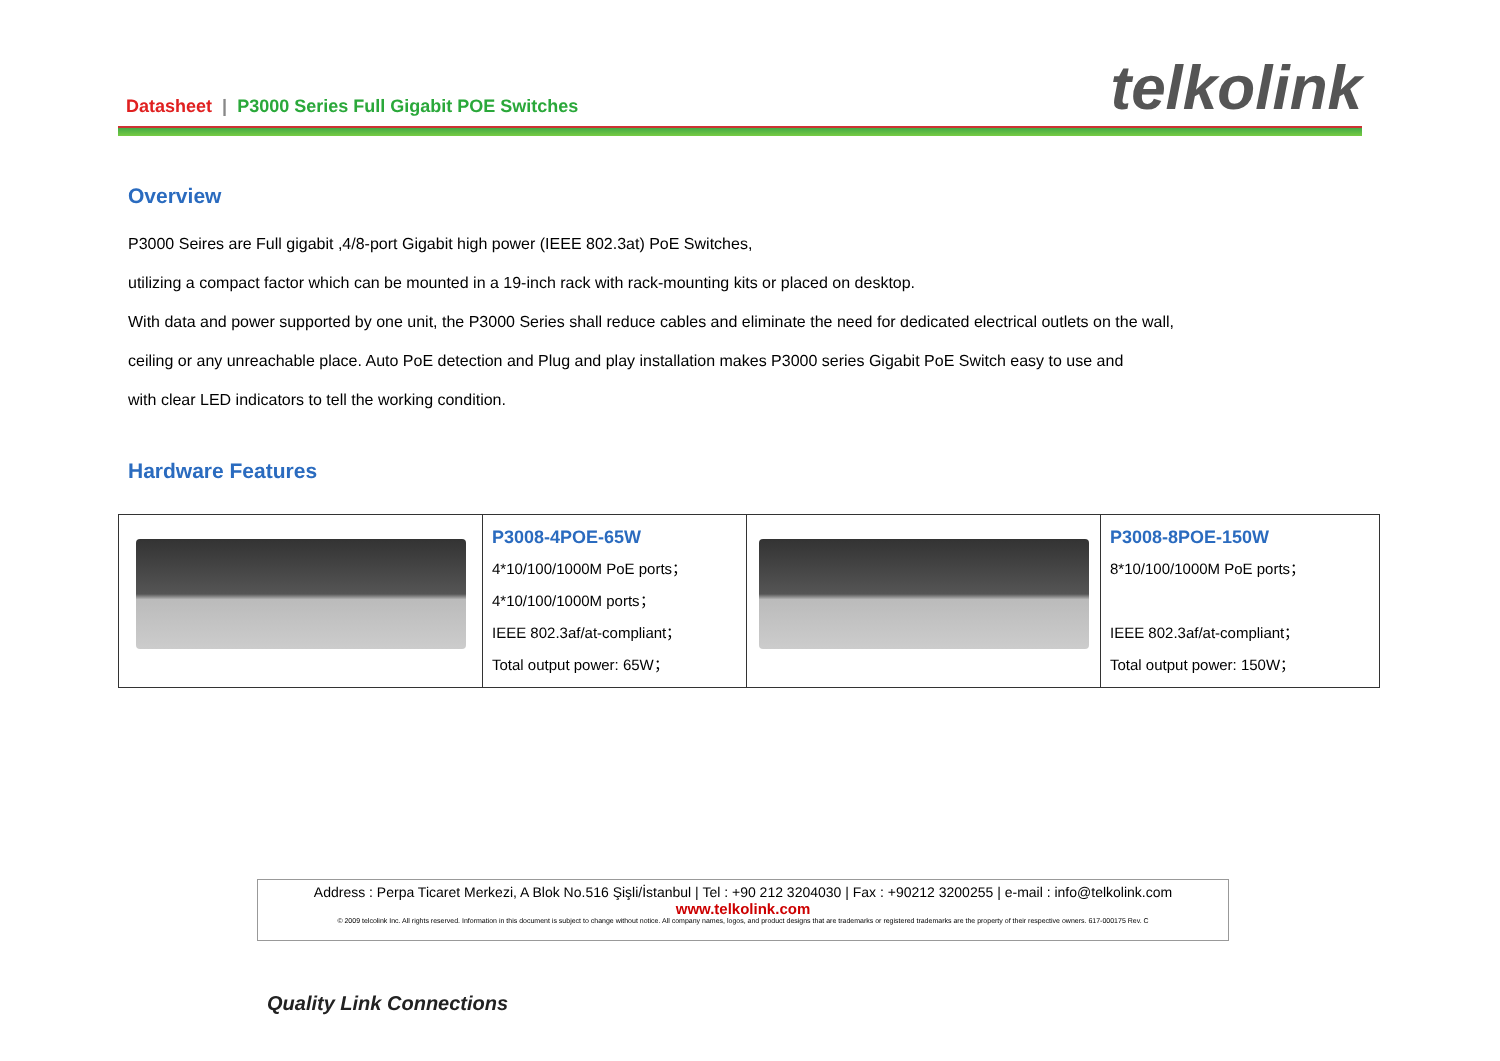Datasheet | P3000 Series Full Gigabit POE Switches
telkolink
Overview
P3000 Seires are Full gigabit ,4/8-port Gigabit high power (IEEE 802.3at) PoE Switches,
utilizing a compact factor which can be mounted in a 19-inch rack with rack-mounting kits or placed on desktop.
With data and power supported by one unit, the P3000 Series shall reduce cables and eliminate the need for dedicated electrical outlets on the wall,
ceiling or any unreachable place. Auto PoE detection and Plug and play installation makes P3000 series Gigabit PoE Switch easy to use and
with clear LED indicators to tell the working condition.
Hardware Features
| | P3008-4POE-65W 4*10/100/1000M PoE ports； 4*10/100/1000M ports； IEEE 802.3af/at-compliant； Total output power: 65W； | | P3008-8POE-150W 8*10/100/1000M PoE ports； IEEE 802.3af/at-compliant； Total output power: 150W； |
Address : Perpa Ticaret Merkezi, A Blok No.516 Şişli/İstanbul | Tel : +90 212 3204030 | Fax : +90212 3200255 | e-mail : info@telkolink.com
www.telkolink.com
© 2009 telcolink Inc. All rights reserved. Information in this document is subject to change without notice. All company names, logos, and product designs that are trademarks or registered trademarks are the property of their respective owners. 617-000175 Rev. C
Quality Link Connections